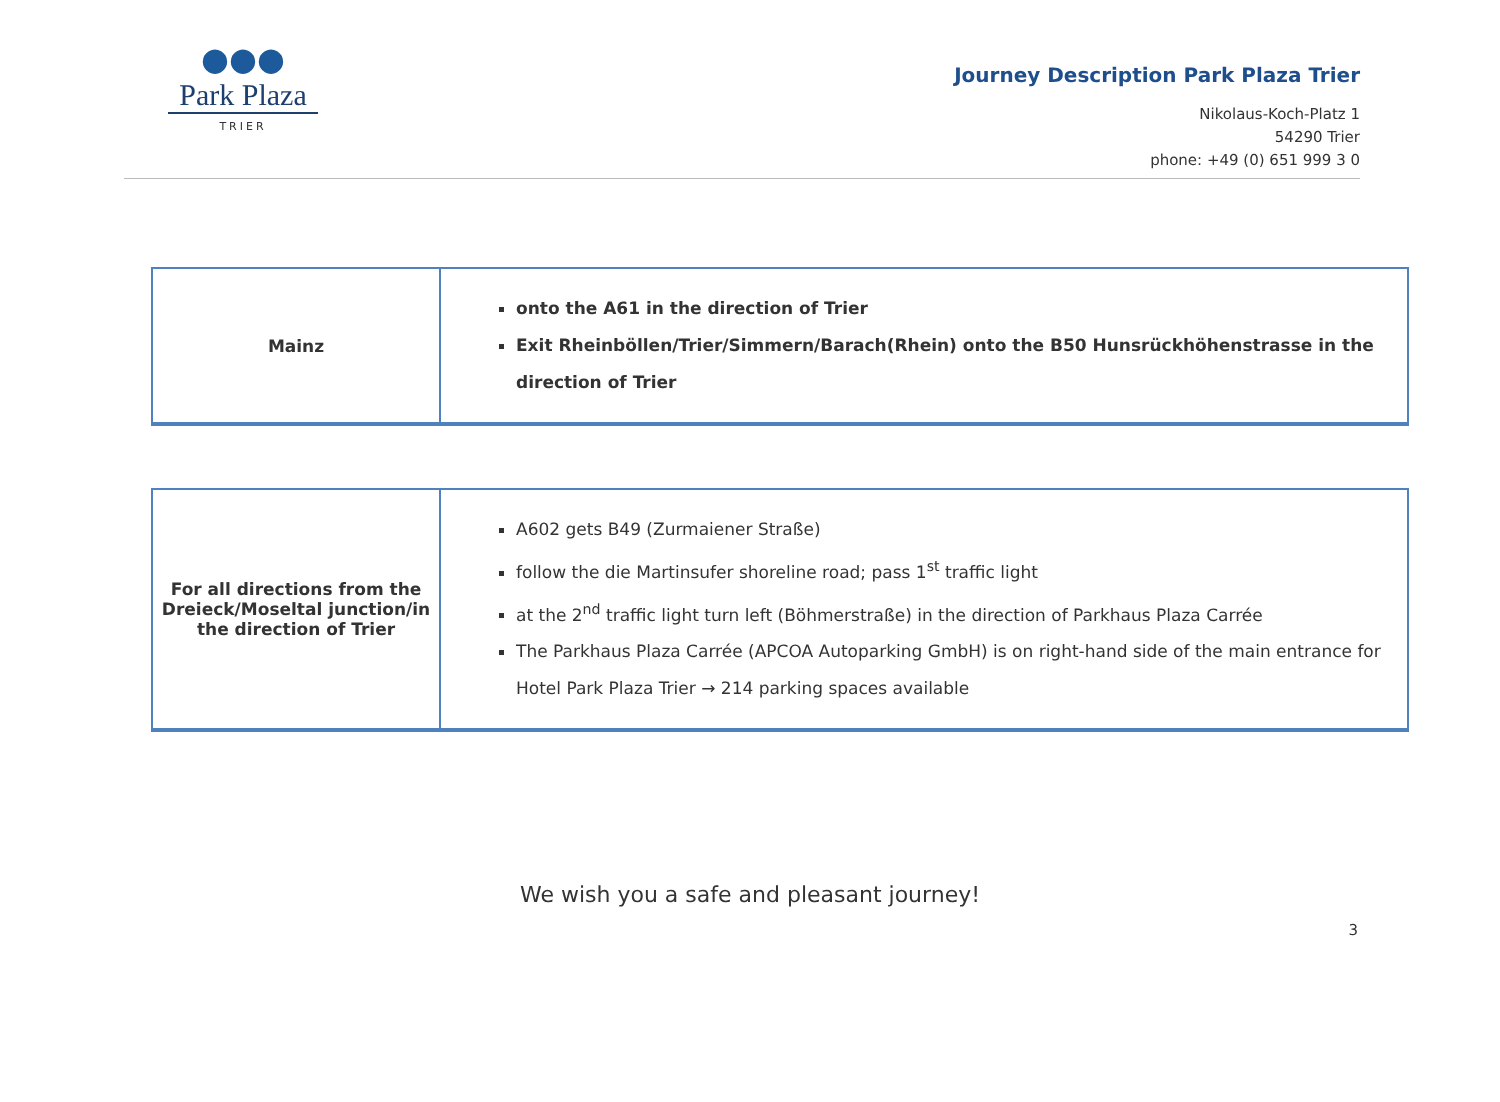●●●
Park Plaza
TRIER
Journey Description Park Plaza Trier
Nikolaus-Koch-Platz 1
54290 Trier
phone: +49 (0) 651 999 3 0
| Mainz | onto the A61 in the direction of Trier Exit Rheinböllen/Trier/Simmern/Barach(Rhein) onto the B50 Hunsrückhöhenstrasse in the direction of Trier |
| For all directions from the Dreieck/Moseltal junction/in the direction of Trier | A602 gets B49 (Zurmaiener Straße) follow the die Martinsufer shoreline road; pass 1<sup>st</sup> traffic light at the 2<sup>nd</sup> traffic light turn left (Böhmerstraße) in the direction of Parkhaus Plaza Carrée The Parkhaus Plaza Carrée (APCOA Autoparking GmbH) is on right-hand side of the main entrance for Hotel Park Plaza Trier → 214 parking spaces available |
We wish you a safe and pleasant journey!
3